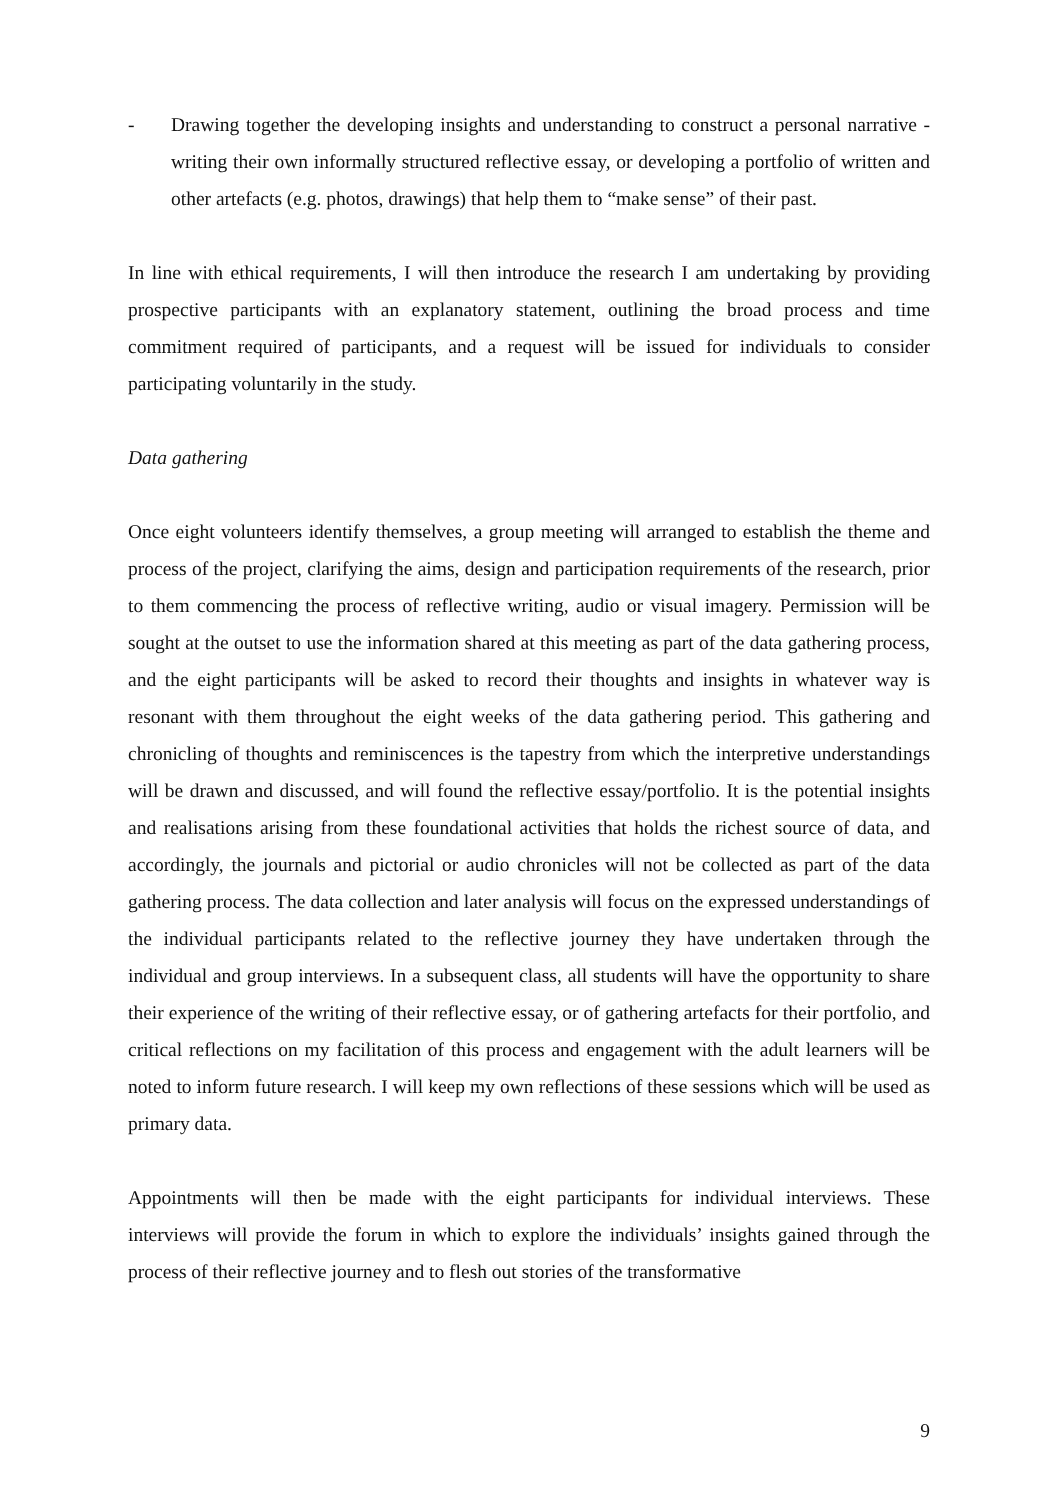- Drawing together the developing insights and understanding to construct a personal narrative - writing their own informally structured reflective essay, or developing a portfolio of written and other artefacts (e.g. photos, drawings) that help them to “make sense” of their past.
In line with ethical requirements, I will then introduce the research I am undertaking by providing prospective participants with an explanatory statement, outlining the broad process and time commitment required of participants, and a request will be issued for individuals to consider participating voluntarily in the study.
Data gathering
Once eight volunteers identify themselves, a group meeting will arranged to establish the theme and process of the project, clarifying the aims, design and participation requirements of the research, prior to them commencing the process of reflective writing, audio or visual imagery. Permission will be sought at the outset to use the information shared at this meeting as part of the data gathering process, and the eight participants will be asked to record their thoughts and insights in whatever way is resonant with them throughout the eight weeks of the data gathering period. This gathering and chronicling of thoughts and reminiscences is the tapestry from which the interpretive understandings will be drawn and discussed, and will found the reflective essay/portfolio. It is the potential insights and realisations arising from these foundational activities that holds the richest source of data, and accordingly, the journals and pictorial or audio chronicles will not be collected as part of the data gathering process. The data collection and later analysis will focus on the expressed understandings of the individual participants related to the reflective journey they have undertaken through the individual and group interviews. In a subsequent class, all students will have the opportunity to share their experience of the writing of their reflective essay, or of gathering artefacts for their portfolio, and critical reflections on my facilitation of this process and engagement with the adult learners will be noted to inform future research. I will keep my own reflections of these sessions which will be used as primary data.
Appointments will then be made with the eight participants for individual interviews. These interviews will provide the forum in which to explore the individuals’ insights gained through the process of their reflective journey and to flesh out stories of the transformative
9